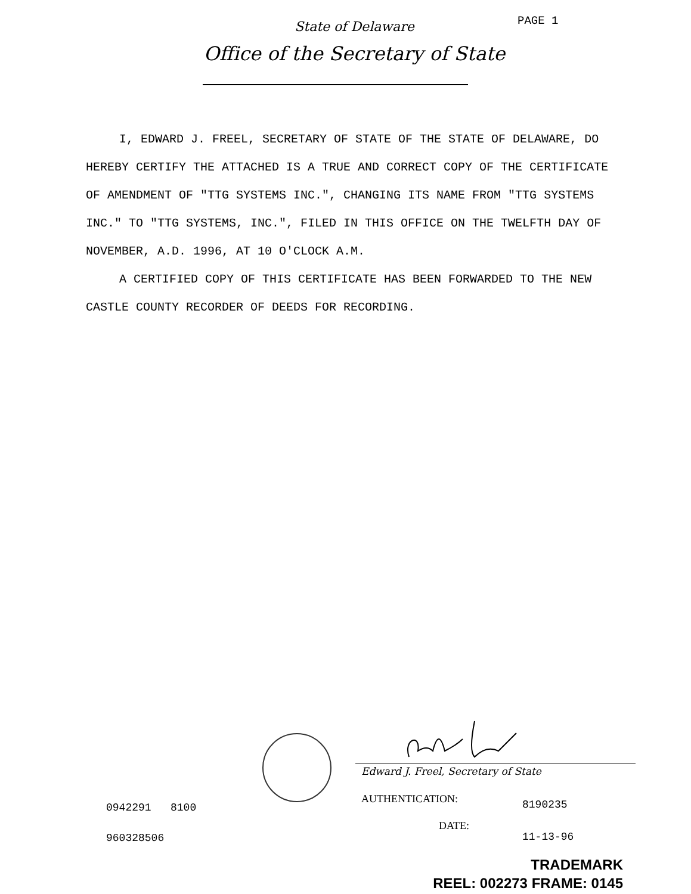State of Delaware
PAGE 1
Office of the Secretary of State
I, EDWARD J. FREEL, SECRETARY OF STATE OF THE STATE OF DELAWARE, DO HEREBY CERTIFY THE ATTACHED IS A TRUE AND CORRECT COPY OF THE CERTIFICATE OF AMENDMENT OF "TTG SYSTEMS INC.", CHANGING ITS NAME FROM "TTG SYSTEMS INC." TO "TTG SYSTEMS, INC.", FILED IN THIS OFFICE ON THE TWELFTH DAY OF NOVEMBER, A.D. 1996, AT 10 O'CLOCK A.M.
A CERTIFIED COPY OF THIS CERTIFICATE HAS BEEN FORWARDED TO THE NEW CASTLE COUNTY RECORDER OF DEEDS FOR RECORDING.
Edward J. Freel, Secretary of State
0942291 8100
AUTHENTICATION: 8190235
DATE:
960328506 11-13-96
TRADEMARK
REEL: 002273 FRAME: 0145